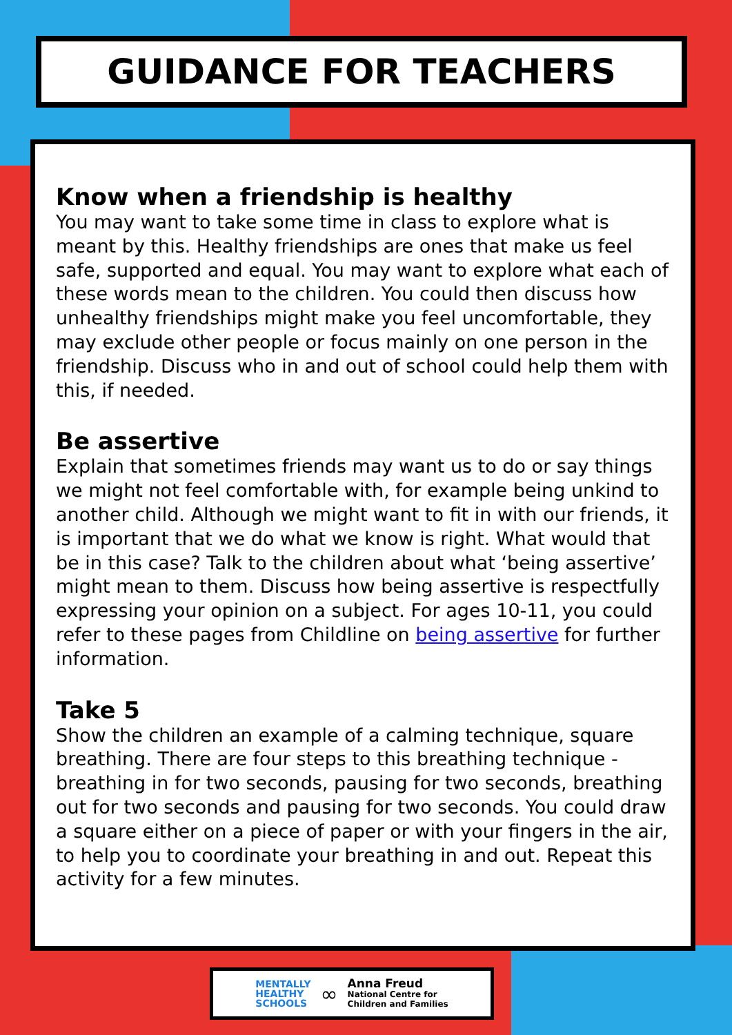GUIDANCE FOR TEACHERS
Know when a friendship is healthy
You may want to take some time in class to explore what is meant by this. Healthy friendships are ones that make us feel safe, supported and equal. You may want to explore what each of these words mean to the children. You could then discuss how unhealthy friendships might make you feel uncomfortable, they may exclude other people or focus mainly on one person in the friendship. Discuss who in and out of school could help them with this, if needed.
Be assertive
Explain that sometimes friends may want us to do or say things we might not feel comfortable with, for example being unkind to another child. Although we might want to fit in with our friends, it is important that we do what we know is right. What would that be in this case? Talk to the children about what ‘being assertive’ might mean to them. Discuss how being assertive is respectfully expressing your opinion on a subject. For ages 10-11, you could refer to these pages from Childline on being assertive for further information.
Take 5
Show the children an example of a calming technique, square breathing. There are four steps to this breathing technique - breathing in for two seconds, pausing for two seconds, breathing out for two seconds and pausing for two seconds. You could draw a square either on a piece of paper or with your fingers in the air, to help you to coordinate your breathing in and out. Repeat this activity for a few minutes.
MENTALLY
HEALTHY
SCHOOLS
∞
Anna Freud
National Centre for
Children and Families